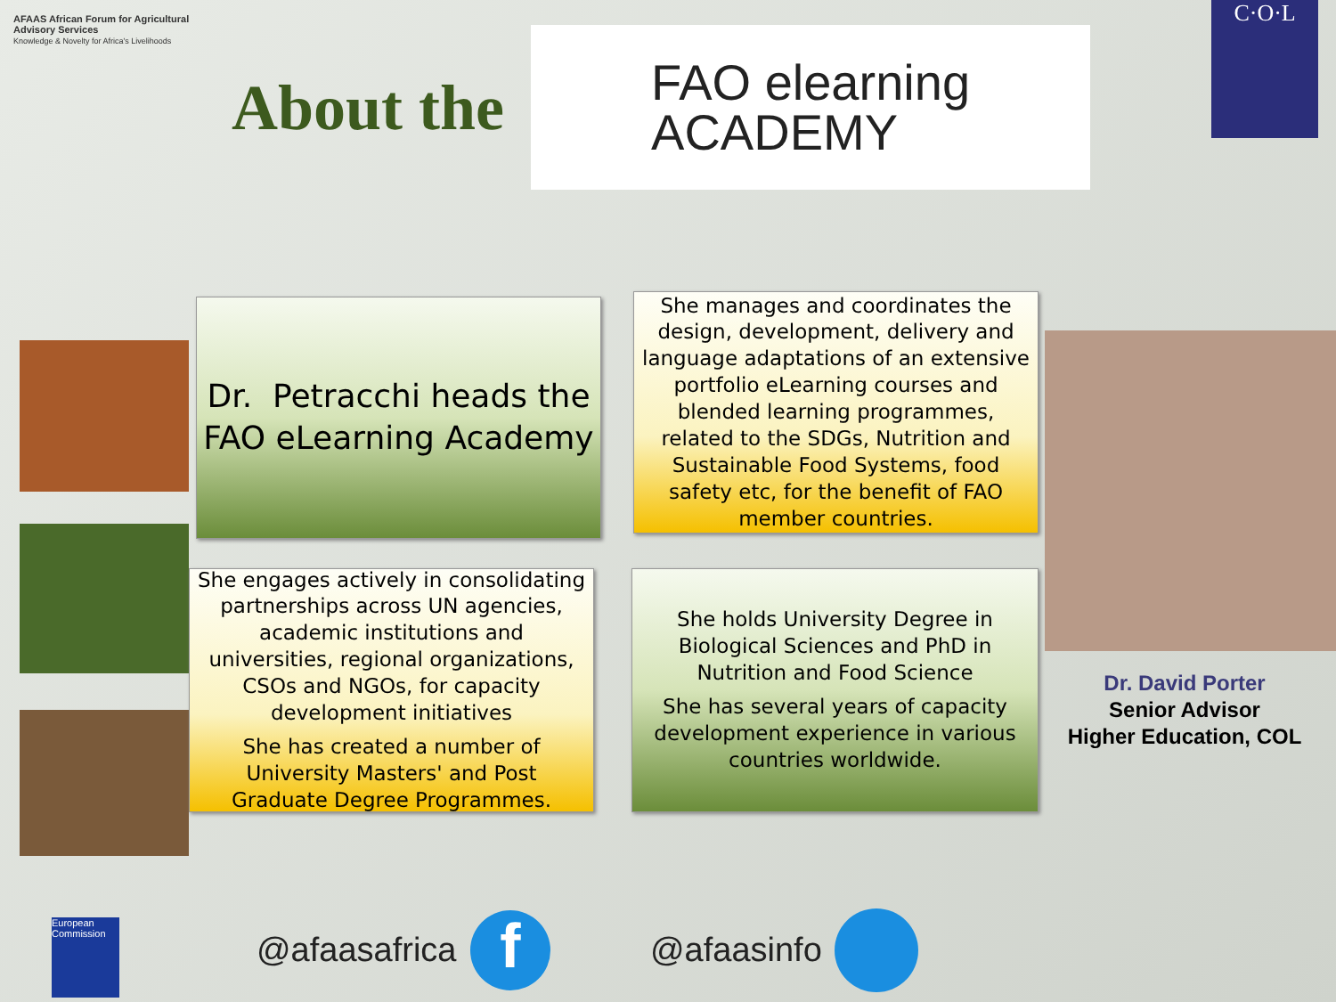AFAAS African Forum for Agricultural Advisory Services
Knowledge & Novelty for Africa's Livelihoods
About the
FAO elearning
ACADEMY
C·O·L
Dr. Petracchi heads the FAO eLearning Academy
She manages and coordinates the design, development, delivery and language adaptations of an extensive portfolio eLearning courses and blended learning programmes, related to the SDGs, Nutrition and Sustainable Food Systems, food safety etc, for the benefit of FAO member countries.
She engages actively in consolidating partnerships across UN agencies, academic institutions and universities, regional organizations, CSOs and NGOs, for capacity development initiatives
She has created a number of University Masters' and Post Graduate Degree Programmes.
She holds University Degree in Biological Sciences and PhD in Nutrition and Food Science
She has several years of capacity development experience in various countries worldwide.
Dr. David Porter
Senior Advisor
Higher Education, COL
European Commission
@afaasafrica f @afaasinfo